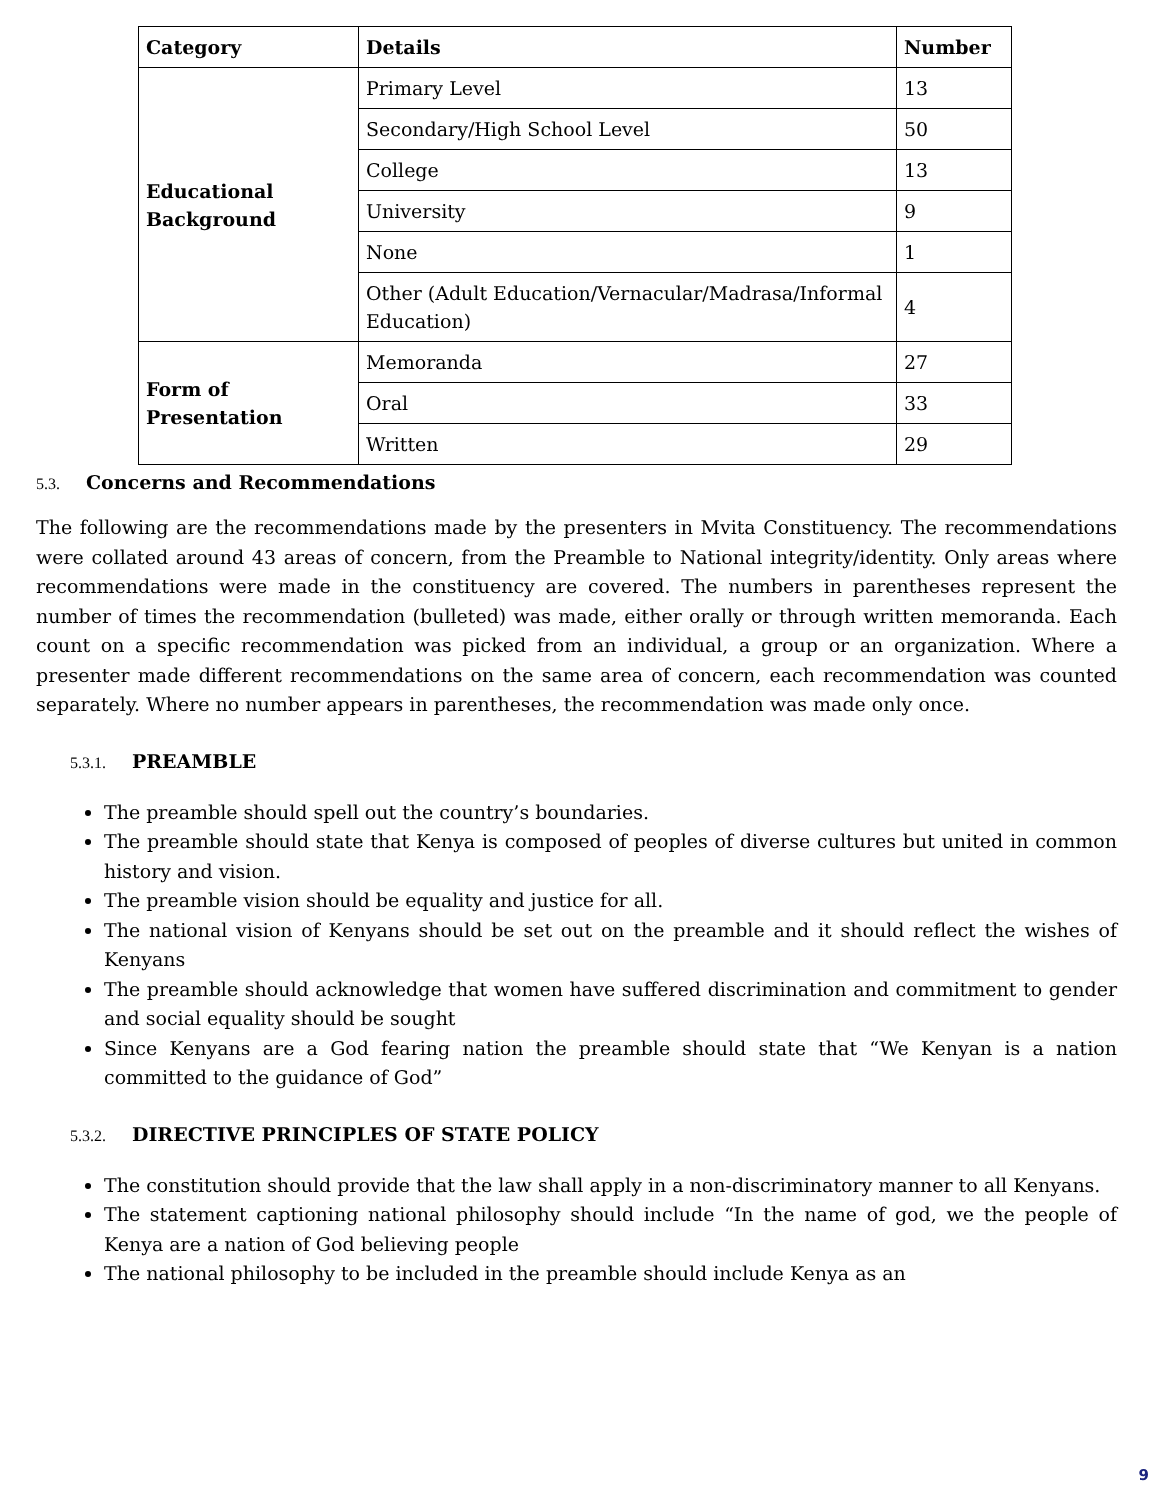| Category | Details | Number |
| --- | --- | --- |
| Educational Background | Primary Level | 13 |
| | Secondary/High School Level | 50 |
| | College | 13 |
| | University | 9 |
| | None | 1 |
| | Other (Adult Education/Vernacular/Madrasa/Informal Education) | 4 |
| Form of Presentation | Memoranda | 27 |
| | Oral | 33 |
| | Written | 29 |
5.3. Concerns and Recommendations
The following are the recommendations made by the presenters in Mvita Constituency. The recommendations were collated around 43 areas of concern, from the Preamble to National integrity/identity. Only areas where recommendations were made in the constituency are covered. The numbers in parentheses represent the number of times the recommendation (bulleted) was made, either orally or through written memoranda. Each count on a specific recommendation was picked from an individual, a group or an organization. Where a presenter made different recommendations on the same area of concern, each recommendation was counted separately. Where no number appears in parentheses, the recommendation was made only once.
5.3.1. PREAMBLE
The preamble should spell out the country’s boundaries.
The preamble should state that Kenya is composed of peoples of diverse cultures but united in common history and vision.
The preamble vision should be equality and justice for all.
The national vision of Kenyans should be set out on the preamble and it should reflect the wishes of Kenyans
The preamble should acknowledge that women have suffered discrimination and commitment to gender and social equality should be sought
Since Kenyans are a God fearing nation the preamble should state that “We Kenyan is a nation committed to the guidance of God”
5.3.2. DIRECTIVE PRINCIPLES OF STATE POLICY
The constitution should provide that the law shall apply in a non-discriminatory manner to all Kenyans.
The statement captioning national philosophy should include “In the name of god, we the people of Kenya are a nation of God believing people
The national philosophy to be included in the preamble should include Kenya as an
9